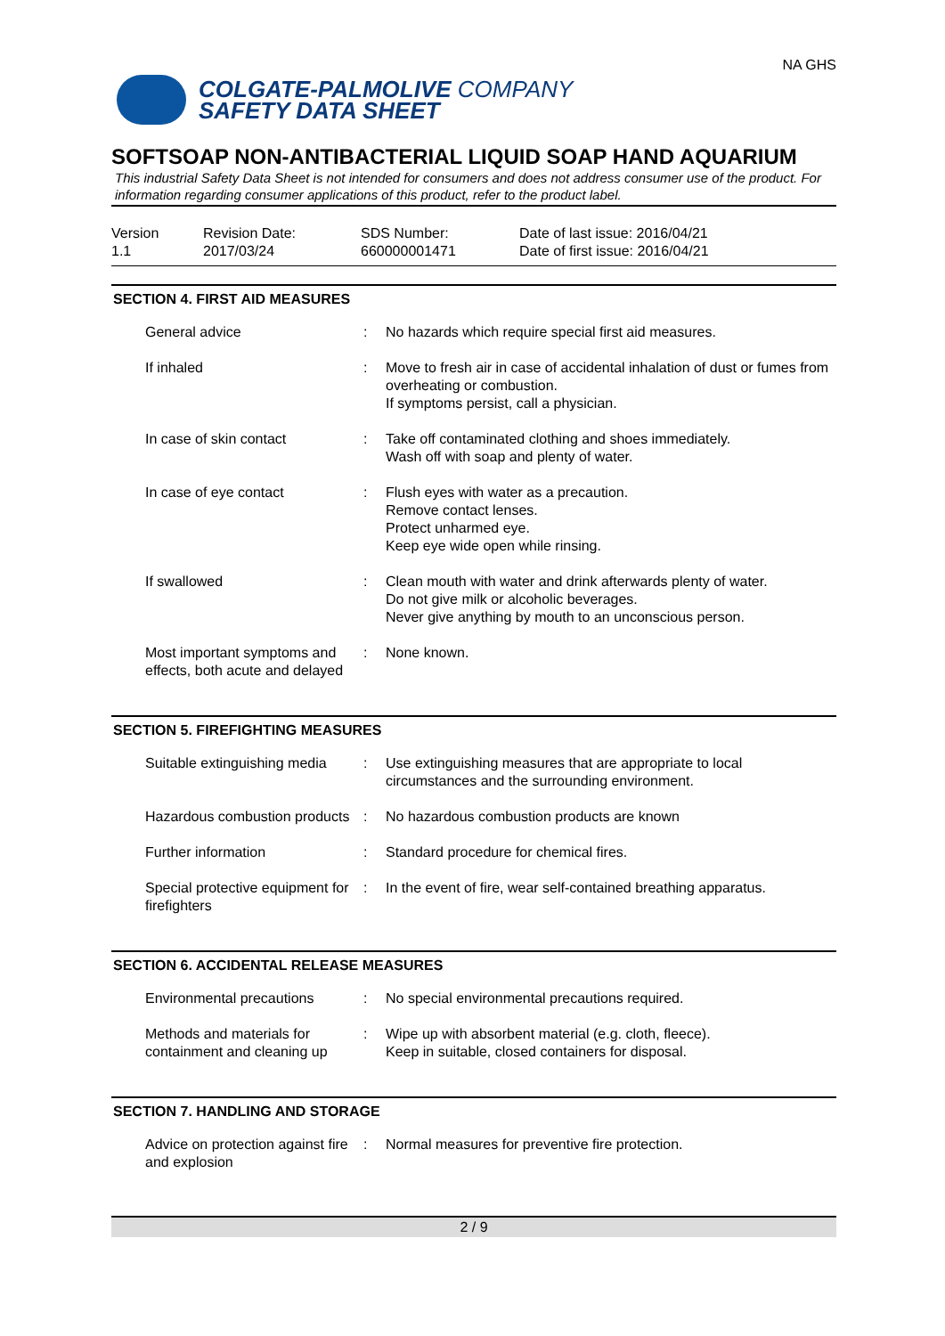COLGATE-PALMOLIVE COMPANY
SAFETY DATA SHEET
NA GHS
SOFTSOAP NON-ANTIBACTERIAL LIQUID SOAP HAND AQUARIUM
This industrial Safety Data Sheet is not intended for consumers and does not address consumer use of the product. For information regarding consumer applications of this product, refer to the product label.
Version
1.1
Revision Date:
2017/03/24
SDS Number:
660000001471
Date of last issue: 2016/04/21
Date of first issue: 2016/04/21
SECTION 4. FIRST AID MEASURES
| General advice | : | No hazards which require special first aid measures. |
| If inhaled | : | Move to fresh air in case of accidental inhalation of dust or fumes from overheating or combustion. If symptoms persist, call a physician. |
| In case of skin contact | : | Take off contaminated clothing and shoes immediately. Wash off with soap and plenty of water. |
| In case of eye contact | : | Flush eyes with water as a precaution. Remove contact lenses. Protect unharmed eye. Keep eye wide open while rinsing. |
| If swallowed | : | Clean mouth with water and drink afterwards plenty of water. Do not give milk or alcoholic beverages. Never give anything by mouth to an unconscious person. |
| Most important symptoms and effects, both acute and delayed | : | None known. |
SECTION 5. FIREFIGHTING MEASURES
| Suitable extinguishing media | : | Use extinguishing measures that are appropriate to local circumstances and the surrounding environment. |
| Hazardous combustion products | : | No hazardous combustion products are known |
| Further information | : | Standard procedure for chemical fires. |
| Special protective equipment for firefighters | : | In the event of fire, wear self-contained breathing apparatus. |
SECTION 6. ACCIDENTAL RELEASE MEASURES
| Environmental precautions | : | No special environmental precautions required. |
| Methods and materials for containment and cleaning up | : | Wipe up with absorbent material (e.g. cloth, fleece). Keep in suitable, closed containers for disposal. |
SECTION 7. HANDLING AND STORAGE
| Advice on protection against fire and explosion | : | Normal measures for preventive fire protection. |
2 / 9